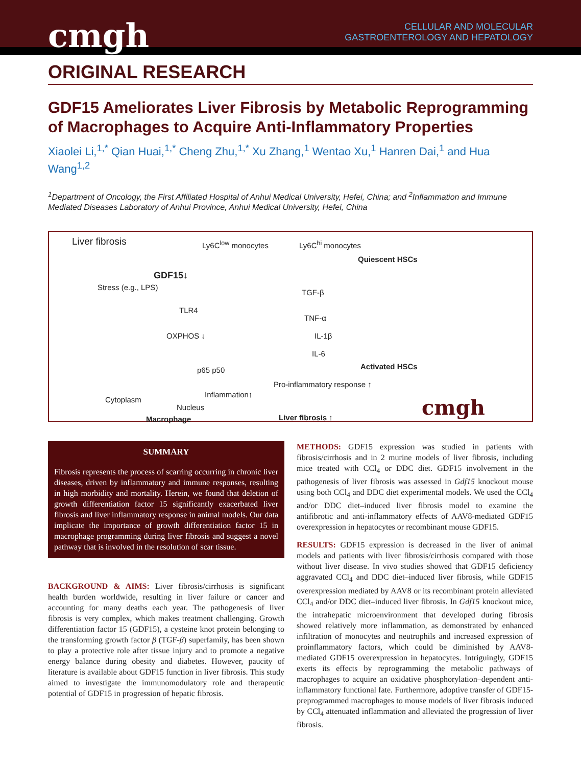cmgh
CELLULAR AND MOLECULAR
GASTROENTEROLOGY AND HEPATOLOGY
ORIGINAL RESEARCH
GDF15 Ameliorates Liver Fibrosis by Metabolic Reprogramming of Macrophages to Acquire Anti-Inflammatory Properties
Xiaolei Li,<sup>1,*</sup> Qian Huai,<sup>1,*</sup> Cheng Zhu,<sup>1,*</sup> Xu Zhang,<sup>1</sup> Wentao Xu,<sup>1</sup> Hanren Dai,<sup>1</sup> and Hua Wang<sup>1,2</sup>
<sup>1</sup> Department of Oncology, the First Affiliated Hospital of Anhui Medical University, Hefei, China; and <sup>2</sup>Inflammation and Immune Mediated Diseases Laboratory of Anhui Province, Anhui Medical University, Hefei, China
Liver fibrosis Ly6C<sup>low</sup> monocytes Ly6C<sup>hi</sup> monocytes
Quiescent HSCs
GDF15↓
Stress (e.g., LPS)
TGF-β
TLR4
TNF-α
OXPHOS ↓ IL-1β
IL-6
Activated HSCs p65 p50
Inflammation↑
Pro-inflammatory response ↑
Cytoplasm
Nucleus
Macrophage Liver fibrosis ↑ cmgh
SUMMARY
Fibrosis represents the process of scarring occurring in chronic liver diseases, driven by inflammatory and immune responses, resulting in high morbidity and mortality. Herein, we found that deletion of growth differentiation factor 15 significantly exacerbated liver fibrosis and liver inflammatory response in animal models. Our data implicate the importance of growth differentiation factor 15 in macrophage programming during liver fibrosis and suggest a novel pathway that is involved in the resolution of scar tissue.
BACKGROUND & AIMS: Liver fibrosis/cirrhosis is significant health burden worldwide, resulting in liver failure or cancer and accounting for many deaths each year. The pathogenesis of liver fibrosis is very complex, which makes treatment challenging. Growth differentiation factor 15 (GDF15), a cysteine knot protein belonging to the transforming growth factor β (TGF-β) superfamily, has been shown to play a protective role after tissue injury and to promote a negative energy balance during obesity and diabetes. However, paucity of literature is available about GDF15 function in liver fibrosis. This study aimed to investigate the immunomodulatory role and therapeutic potential of GDF15 in progression of hepatic fibrosis.
METHODS: GDF15 expression was studied in patients with fibrosis/cirrhosis and in 2 murine models of liver fibrosis, including mice treated with CCl<sub>4</sub> or DDC diet. GDF15 involvement in the pathogenesis of liver fibrosis was assessed in Gdf15 knockout mouse using both CCl<sub>4</sub> and DDC diet experimental models. We used the CCl<sub>4</sub> and/or DDC diet–induced liver fibrosis model to examine the antifibrotic and anti-inflammatory effects of AAV8-mediated GDF15 overexpression in hepatocytes or recombinant mouse GDF15.
RESULTS: GDF15 expression is decreased in the liver of animal models and patients with liver fibrosis/cirrhosis compared with those without liver disease. In vivo studies showed that GDF15 deficiency aggravated CCl<sub>4</sub> and DDC diet–induced liver fibrosis, while GDF15 overexpression mediated by AAV8 or its recombinant protein alleviated CCl<sub>4</sub> and/or DDC diet–induced liver fibrosis. In Gdf15 knockout mice, the intrahepatic microenvironment that developed during fibrosis showed relatively more inflammation, as demonstrated by enhanced infiltration of monocytes and neutrophils and increased expression of proinflammatory factors, which could be diminished by AAV8-mediated GDF15 overexpression in hepatocytes. Intriguingly, GDF15 exerts its effects by reprogramming the metabolic pathways of macrophages to acquire an oxidative phosphorylation–dependent anti-inflammatory functional fate. Furthermore, adoptive transfer of GDF15-preprogrammed macrophages to mouse models of liver fibrosis induced by CCl<sub>4</sub> attenuated inflammation and alleviated the progression of liver fibrosis.